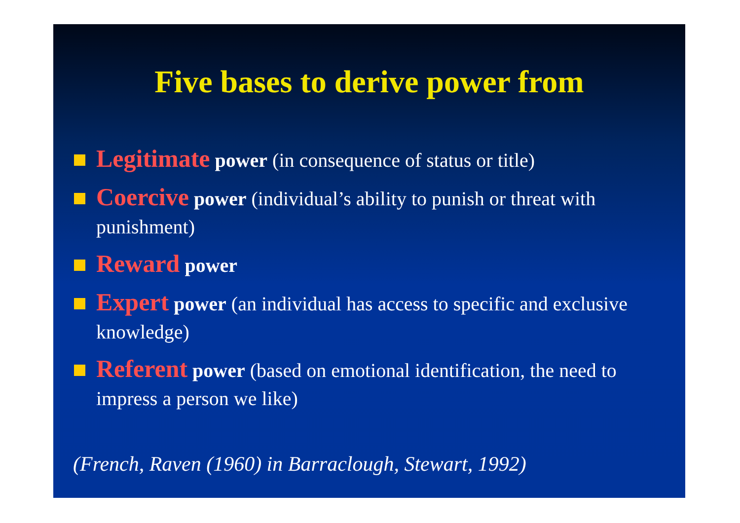Five bases to derive power from
Legitimate power (in consequence of status or title)
Coercive power (individual’s ability to punish or threat with punishment)
Reward power
Expert power (an individual has access to specific and exclusive knowledge)
Referent power (based on emotional identification, the need to impress a person we like)
(French, Raven (1960) in Barraclough, Stewart, 1992)